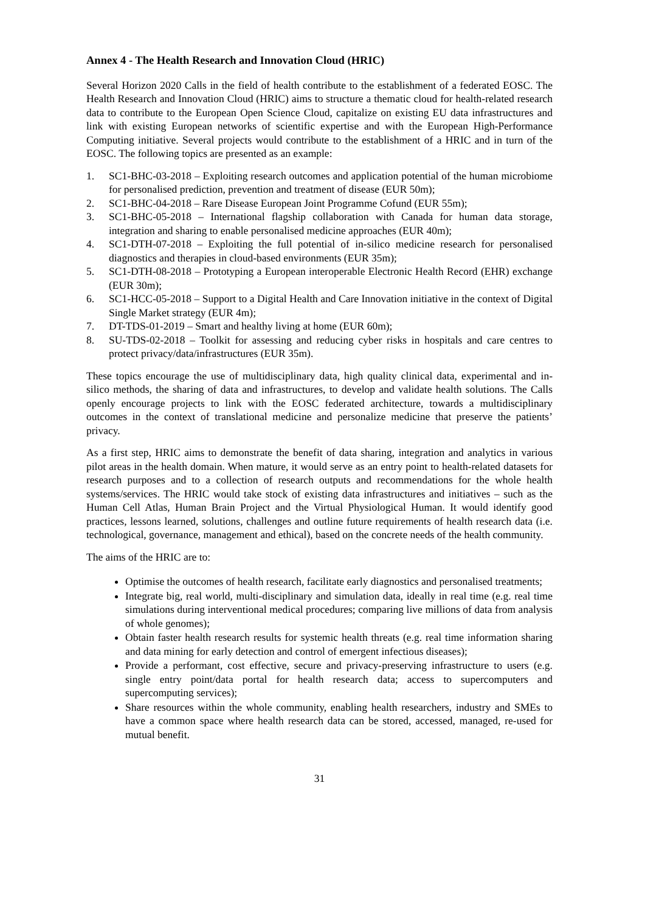Annex 4 - The Health Research and Innovation Cloud (HRIC)
Several Horizon 2020 Calls in the field of health contribute to the establishment of a federated EOSC. The Health Research and Innovation Cloud (HRIC) aims to structure a thematic cloud for health-related research data to contribute to the European Open Science Cloud, capitalize on existing EU data infrastructures and link with existing European networks of scientific expertise and with the European High-Performance Computing initiative. Several projects would contribute to the establishment of a HRIC and in turn of the EOSC. The following topics are presented as an example:
1. SC1-BHC-03-2018 – Exploiting research outcomes and application potential of the human microbiome for personalised prediction, prevention and treatment of disease (EUR 50m);
2. SC1-BHC-04-2018 – Rare Disease European Joint Programme Cofund (EUR 55m);
3. SC1-BHC-05-2018 – International flagship collaboration with Canada for human data storage, integration and sharing to enable personalised medicine approaches (EUR 40m);
4. SC1-DTH-07-2018 – Exploiting the full potential of in-silico medicine research for personalised diagnostics and therapies in cloud-based environments (EUR 35m);
5. SC1-DTH-08-2018 – Prototyping a European interoperable Electronic Health Record (EHR) exchange (EUR 30m);
6. SC1-HCC-05-2018 – Support to a Digital Health and Care Innovation initiative in the context of Digital Single Market strategy (EUR 4m);
7. DT-TDS-01-2019 – Smart and healthy living at home (EUR 60m);
8. SU-TDS-02-2018 – Toolkit for assessing and reducing cyber risks in hospitals and care centres to protect privacy/data/infrastructures (EUR 35m).
These topics encourage the use of multidisciplinary data, high quality clinical data, experimental and in-silico methods, the sharing of data and infrastructures, to develop and validate health solutions. The Calls openly encourage projects to link with the EOSC federated architecture, towards a multidisciplinary outcomes in the context of translational medicine and personalize medicine that preserve the patients’ privacy.
As a first step, HRIC aims to demonstrate the benefit of data sharing, integration and analytics in various pilot areas in the health domain. When mature, it would serve as an entry point to health-related datasets for research purposes and to a collection of research outputs and recommendations for the whole health systems/services. The HRIC would take stock of existing data infrastructures and initiatives – such as the Human Cell Atlas, Human Brain Project and the Virtual Physiological Human. It would identify good practices, lessons learned, solutions, challenges and outline future requirements of health research data (i.e. technological, governance, management and ethical), based on the concrete needs of the health community.
The aims of the HRIC are to:
Optimise the outcomes of health research, facilitate early diagnostics and personalised treatments;
Integrate big, real world, multi-disciplinary and simulation data, ideally in real time (e.g. real time simulations during interventional medical procedures; comparing live millions of data from analysis of whole genomes);
Obtain faster health research results for systemic health threats (e.g. real time information sharing and data mining for early detection and control of emergent infectious diseases);
Provide a performant, cost effective, secure and privacy-preserving infrastructure to users (e.g. single entry point/data portal for health research data; access to supercomputers and supercomputing services);
Share resources within the whole community, enabling health researchers, industry and SMEs to have a common space where health research data can be stored, accessed, managed, re-used for mutual benefit.
31